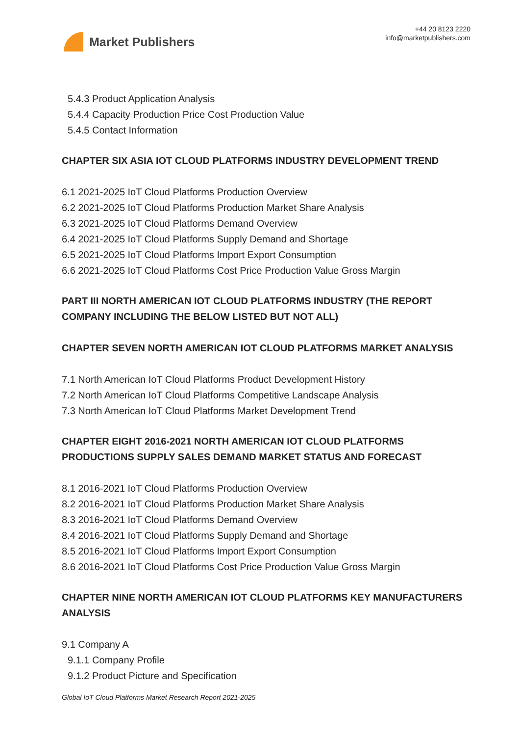Market Publishers
+44 20 8123 2220
info@marketpublishers.com
5.4.3 Product Application Analysis
5.4.4 Capacity Production Price Cost Production Value
5.4.5 Contact Information
CHAPTER SIX ASIA IOT CLOUD PLATFORMS INDUSTRY DEVELOPMENT TREND
6.1 2021-2025 IoT Cloud Platforms Production Overview
6.2 2021-2025 IoT Cloud Platforms Production Market Share Analysis
6.3 2021-2025 IoT Cloud Platforms Demand Overview
6.4 2021-2025 IoT Cloud Platforms Supply Demand and Shortage
6.5 2021-2025 IoT Cloud Platforms Import Export Consumption
6.6 2021-2025 IoT Cloud Platforms Cost Price Production Value Gross Margin
PART III NORTH AMERICAN IOT CLOUD PLATFORMS INDUSTRY (THE REPORT COMPANY INCLUDING THE BELOW LISTED BUT NOT ALL)
CHAPTER SEVEN NORTH AMERICAN IOT CLOUD PLATFORMS MARKET ANALYSIS
7.1 North American IoT Cloud Platforms Product Development History
7.2 North American IoT Cloud Platforms Competitive Landscape Analysis
7.3 North American IoT Cloud Platforms Market Development Trend
CHAPTER EIGHT 2016-2021 NORTH AMERICAN IOT CLOUD PLATFORMS PRODUCTIONS SUPPLY SALES DEMAND MARKET STATUS AND FORECAST
8.1 2016-2021 IoT Cloud Platforms Production Overview
8.2 2016-2021 IoT Cloud Platforms Production Market Share Analysis
8.3 2016-2021 IoT Cloud Platforms Demand Overview
8.4 2016-2021 IoT Cloud Platforms Supply Demand and Shortage
8.5 2016-2021 IoT Cloud Platforms Import Export Consumption
8.6 2016-2021 IoT Cloud Platforms Cost Price Production Value Gross Margin
CHAPTER NINE NORTH AMERICAN IOT CLOUD PLATFORMS KEY MANUFACTURERS ANALYSIS
9.1 Company A
9.1.1 Company Profile
9.1.2 Product Picture and Specification
Global IoT Cloud Platforms Market Research Report 2021-2025